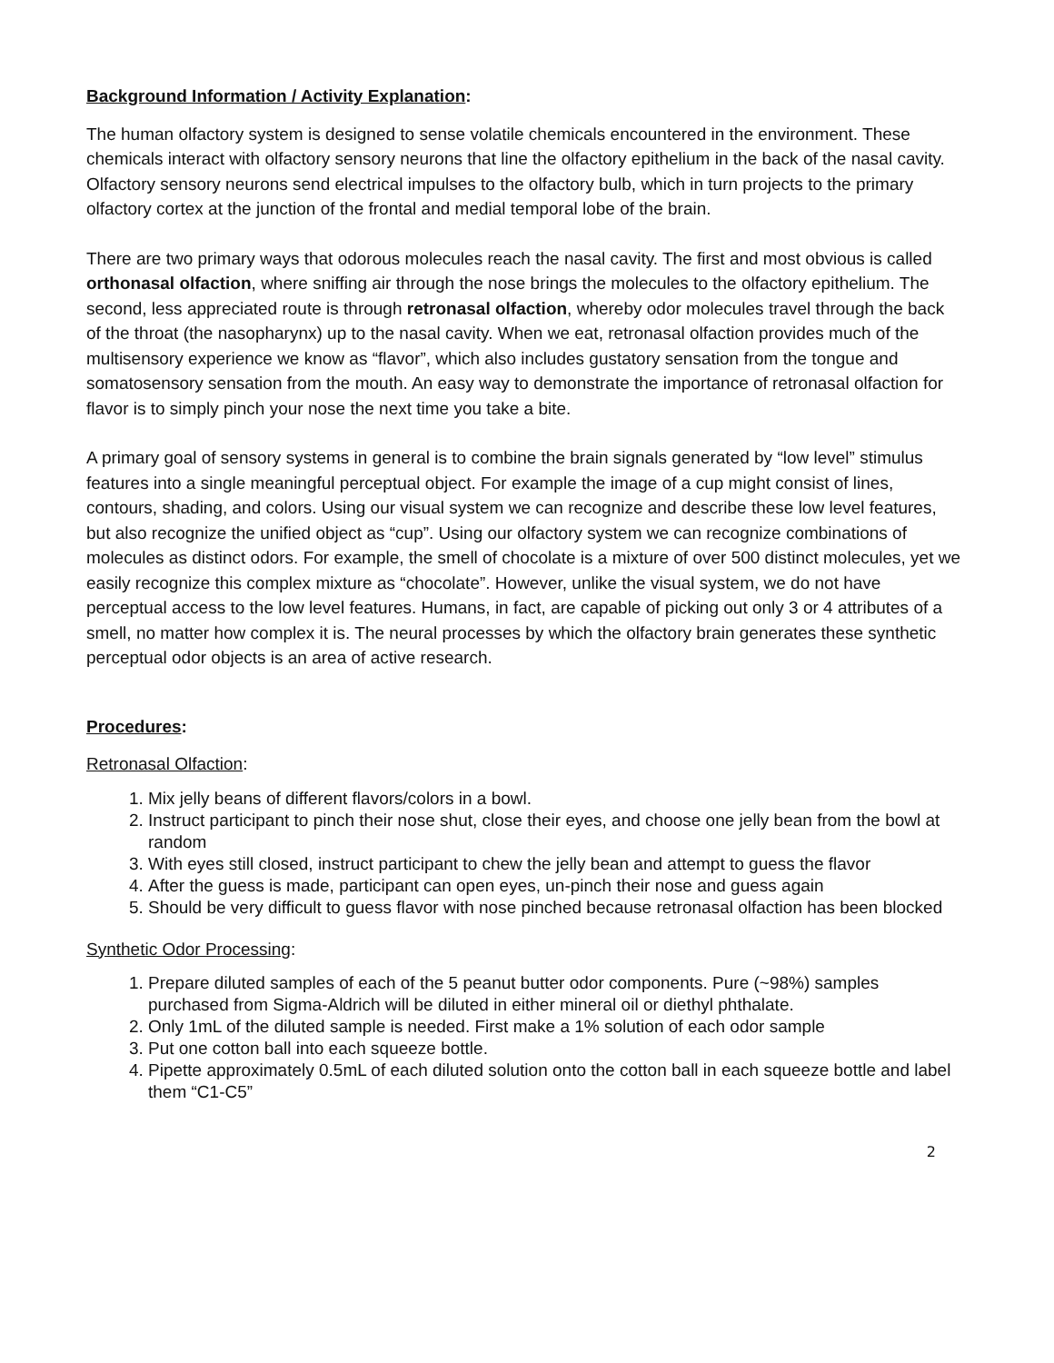Background Information / Activity Explanation:
The human olfactory system is designed to sense volatile chemicals encountered in the environment. These chemicals interact with olfactory sensory neurons that line the olfactory epithelium in the back of the nasal cavity. Olfactory sensory neurons send electrical impulses to the olfactory bulb, which in turn projects to the primary olfactory cortex at the junction of the frontal and medial temporal lobe of the brain.
There are two primary ways that odorous molecules reach the nasal cavity. The first and most obvious is called orthonasal olfaction, where sniffing air through the nose brings the molecules to the olfactory epithelium. The second, less appreciated route is through retronasal olfaction, whereby odor molecules travel through the back of the throat (the nasopharynx) up to the nasal cavity. When we eat, retronasal olfaction provides much of the multisensory experience we know as “flavor”, which also includes gustatory sensation from the tongue and somatosensory sensation from the mouth. An easy way to demonstrate the importance of retronasal olfaction for flavor is to simply pinch your nose the next time you take a bite.
A primary goal of sensory systems in general is to combine the brain signals generated by “low level” stimulus features into a single meaningful perceptual object. For example the image of a cup might consist of lines, contours, shading, and colors. Using our visual system we can recognize and describe these low level features, but also recognize the unified object as “cup”. Using our olfactory system we can recognize combinations of molecules as distinct odors. For example, the smell of chocolate is a mixture of over 500 distinct molecules, yet we easily recognize this complex mixture as “chocolate”. However, unlike the visual system, we do not have perceptual access to the low level features. Humans, in fact, are capable of picking out only 3 or 4 attributes of a smell, no matter how complex it is. The neural processes by which the olfactory brain generates these synthetic perceptual odor objects is an area of active research.
Procedures:
Retronasal Olfaction:
1. Mix jelly beans of different flavors/colors in a bowl.
2. Instruct participant to pinch their nose shut, close their eyes, and choose one jelly bean from the bowl at random
3. With eyes still closed, instruct participant to chew the jelly bean and attempt to guess the flavor
4. After the guess is made, participant can open eyes, un-pinch their nose and guess again
5. Should be very difficult to guess flavor with nose pinched because retronasal olfaction has been blocked
Synthetic Odor Processing:
1. Prepare diluted samples of each of the 5 peanut butter odor components. Pure (~98%) samples purchased from Sigma-Aldrich will be diluted in either mineral oil or diethyl phthalate.
2. Only 1mL of the diluted sample is needed. First make a 1% solution of each odor sample
3. Put one cotton ball into each squeeze bottle.
4. Pipette approximately 0.5mL of each diluted solution onto the cotton ball in each squeeze bottle and label them “C1-C5”
2